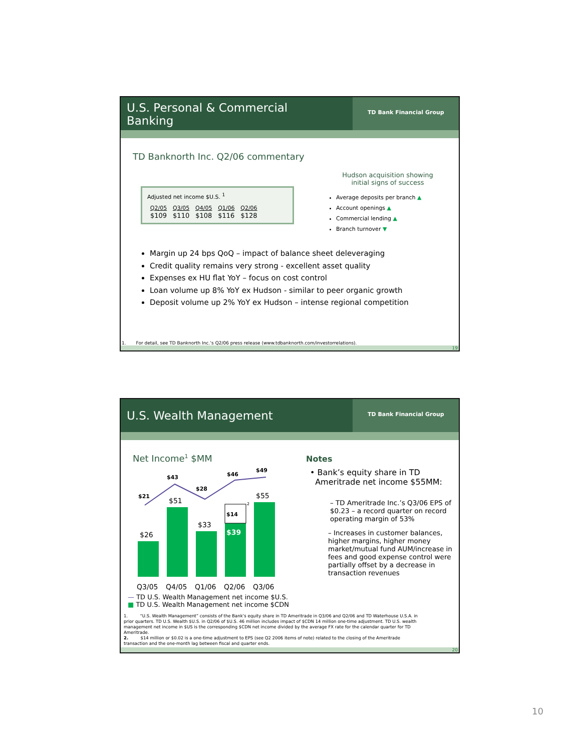U.S. Personal & Commercial
Banking
TD Bank Financial Group
TD Banknorth Inc. Q2/06 commentary
Adjusted net income $U.S. <sup>1</sup>
| Q2/05 | Q3/05 | Q4/05 | Q1/06 | Q2/06 |
| --- | --- | --- | --- | --- |
| $109 | $110 | $108 | $116 | $128 |
Hudson acquisition showing
initial signs of success
Average deposits per branch ▲
Account openings ▲
Commercial lending ▲
Branch turnover ▼
Margin up 24 bps QoQ – impact of balance sheet deleveraging
Credit quality remains very strong - excellent asset quality
Expenses ex HU flat YoY – focus on cost control
Loan volume up 8% YoY ex Hudson - similar to peer organic growth
Deposit volume up 2% YoY ex Hudson – intense regional competition
1. For detail, see TD Banknorth Inc.’s Q2/06 press release (www.tdbanknorth.com/investorrelations).
19
U.S. Wealth Management
TD Bank Financial Group
Net Income<sup>1</sup> $MM
$21
$43
$28
$46
$49
$14
$39
$26
$51
$33
$55
2
Q3/05
Q4/05
Q1/06
Q2/06
Q3/06
— TD U.S. Wealth Management net income $U.S.
■ TD U.S. Wealth Management net income $CDN
Notes
• Bank’s equity share in TD
Ameritrade net income $55MM:
– TD Ameritrade Inc.’s Q3/06 EPS of $0.23 – a record quarter on record operating margin of 53%
– Increases in customer balances, higher margins, higher money market/mutual fund AUM/increase in fees and good expense control were partially offset by a decrease in transaction revenues
1. “U.S. Wealth Management” consists of the Bank’s equity share in TD Ameritrade in Q3/06 and Q2/06 and TD Waterhouse U.S.A. in prior quarters. TD U.S. Wealth $U.S. in Q2/06 of $U.S. 46 million includes impact of $CDN 14 million one-time adjustment. TD U.S. wealth management net income in $US is the corresponding $CDN net income divided by the average FX rate for the calendar quarter for TD Ameritrade.
2. $14 million or $0.02 is a one-time adjustment to EPS (see Q2 2006 items of note) related to the closing of the Ameritrade transaction and the one-month lag between fiscal and quarter ends.
20
10